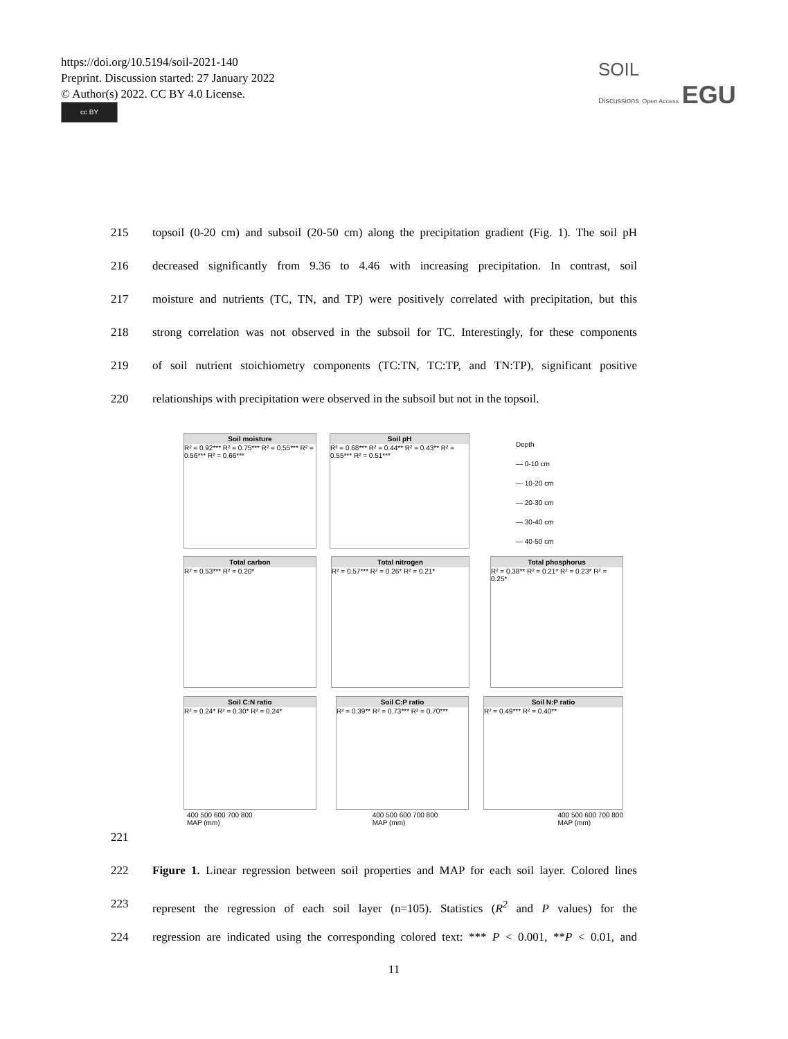https://doi.org/10.5194/soil-2021-140
Preprint. Discussion started: 27 January 2022
© Author(s) 2022. CC BY 4.0 License.
cc BY
SOIL
Discussions Open Access EGU
215 topsoil (0-20 cm) and subsoil (20-50 cm) along the precipitation gradient (Fig. 1). The soil pH
216 decreased significantly from 9.36 to 4.46 with increasing precipitation. In contrast, soil
217 moisture and nutrients (TC, TN, and TP) were positively correlated with precipitation, but this
218 strong correlation was not observed in the subsoil for TC. Interestingly, for these components
219 of soil nutrient stoichiometry components (TC:TN, TC:TP, and TN:TP), significant positive
220 relationships with precipitation were observed in the subsoil but not in the topsoil.
Soil moisture
R² = 0.92*** R² = 0.75*** R² = 0.55*** R² = 0.56*** R² = 0.66***
Soil pH
R² = 0.68*** R² = 0.44** R² = 0.43** R² = 0.55*** R² = 0.51***
Depth
— 0-10 cm
— 10-20 cm
— 20-30 cm
— 30-40 cm
— 40-50 cm
Total carbon
R² = 0.53*** R² = 0.20*
Total nitrogen
R² = 0.57*** R² = 0.26* R² = 0.21*
Total phosphorus
R² = 0.38** R² = 0.21* R² = 0.23* R² = 0.25*
Soil C:N ratio
R² = 0.24* R² = 0.30* R² = 0.24*
Soil C:P ratio
R² = 0.39** R² = 0.73*** R² = 0.70***
Soil N:P ratio
R² = 0.49*** R² = 0.40**
400 500 600 700 800
MAP (mm) 400 500 600 700 800
MAP (mm) 400 500 600 700 800
MAP (mm)
221
222 Figure 1. Linear regression between soil properties and MAP for each soil layer. Colored lines
223 represent the regression of each soil layer (n=105). Statistics (R<sup>2</sup> and P values) for the
224 regression are indicated using the corresponding colored text: *** P < 0.001, **P < 0.01, and
11